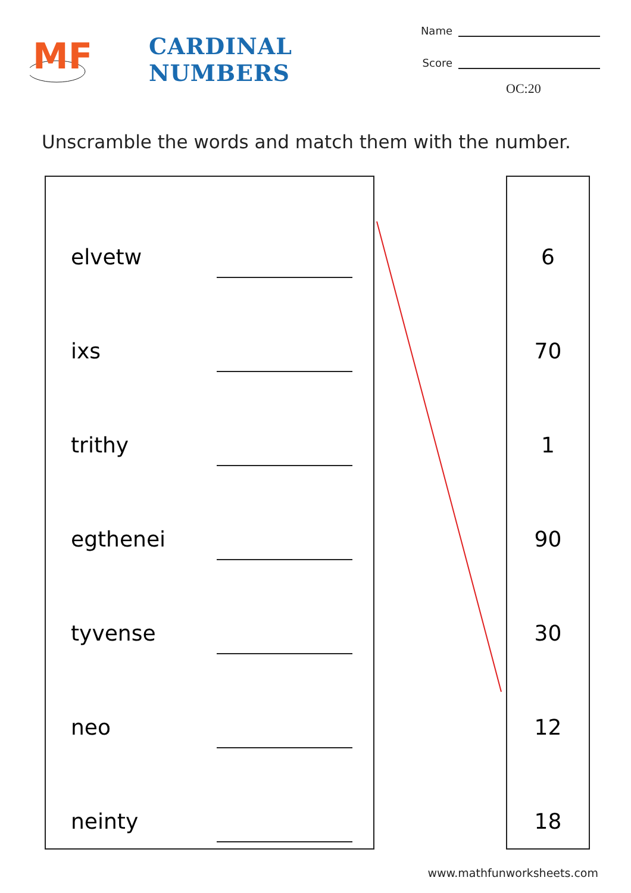MF
CARDINAL NUMBERS
Name
Score
OC:20
Unscramble the words and match them with the number.
elvetw
ixs
trithy
egthenei
tyvense
neo
neinty
6
70
1
90
30
12
18
www.mathfunworksheets.com